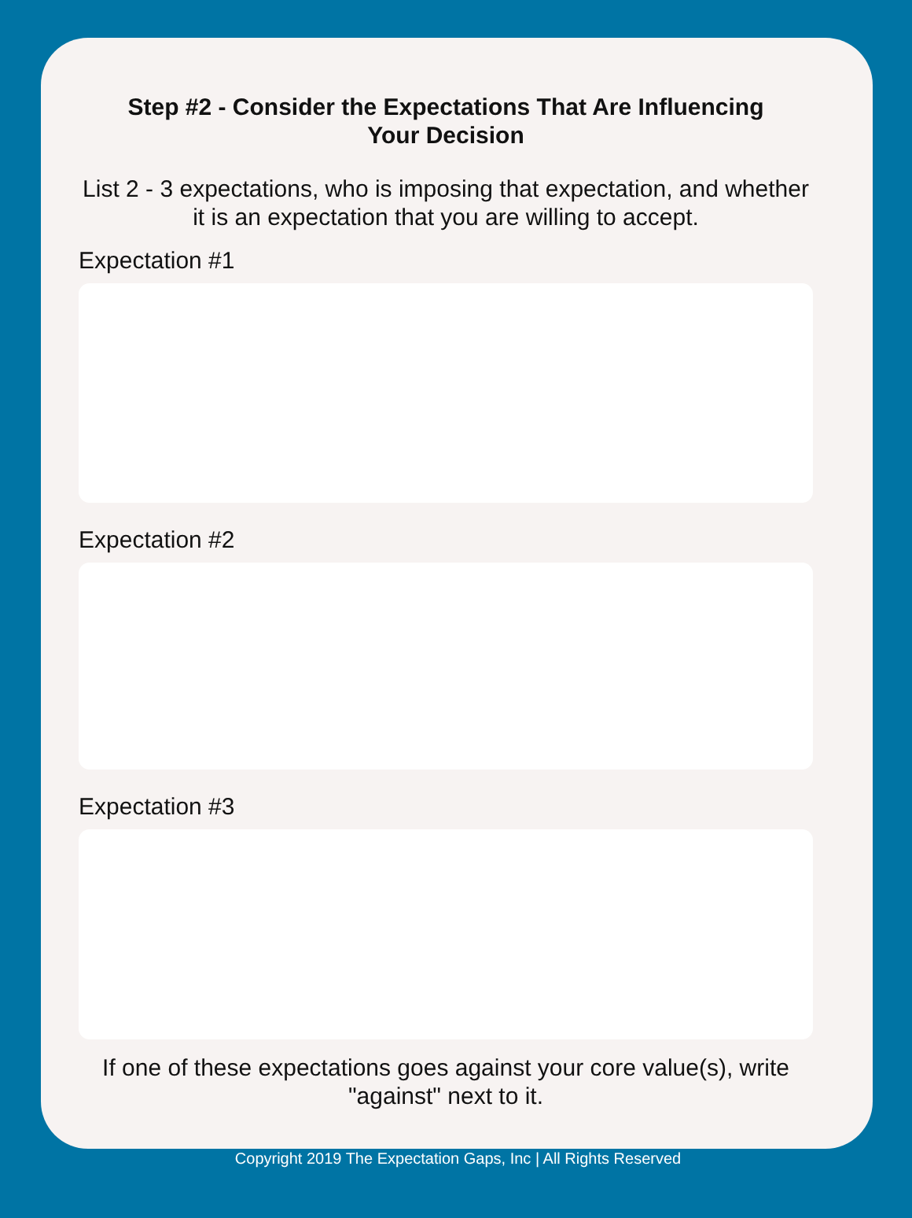Step #2 - Consider the Expectations That Are Influencing Your Decision
List 2 - 3 expectations, who is imposing that expectation, and whether it is an expectation that you are willing to accept.
Expectation #1
Expectation #2
Expectation #3
If one of these expectations goes against your core value(s), write "against" next to it.
Copyright 2019 The Expectation Gaps, Inc | All Rights Reserved